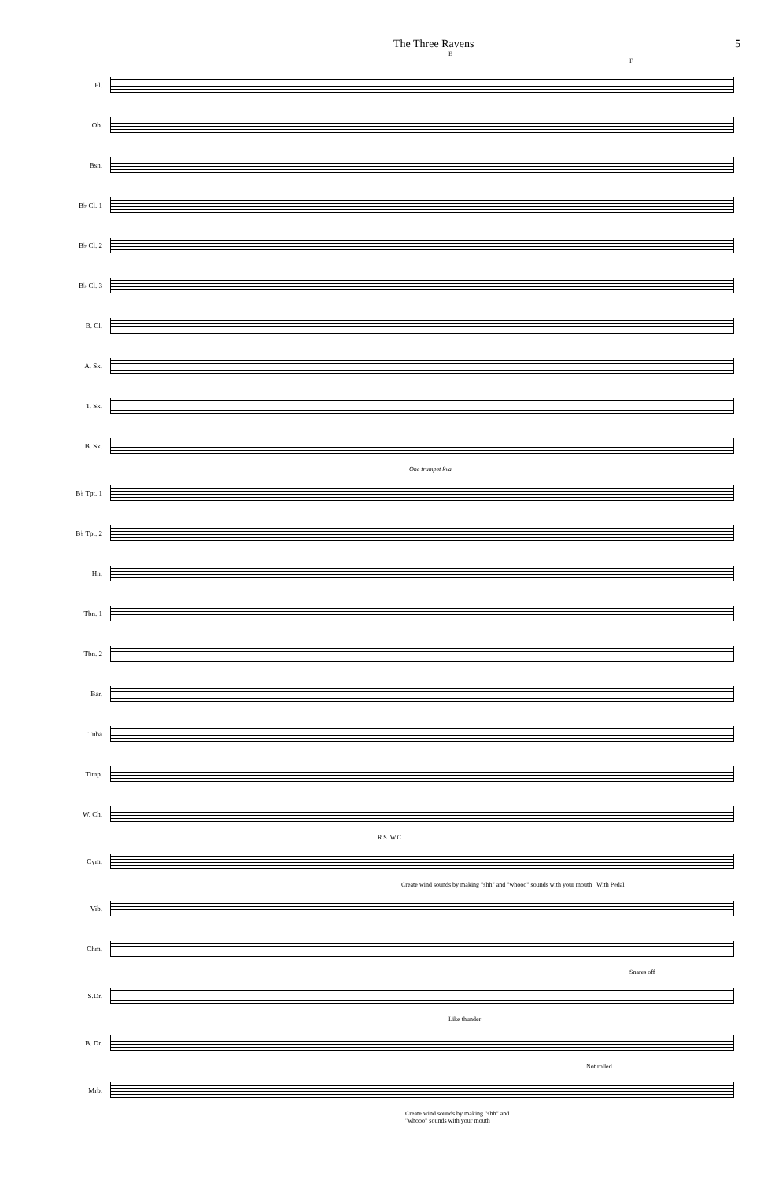The Three Ravens 5
E
F
Fl.
Ob.
Bsn.
B♭ Cl. 1
B♭ Cl. 2
B♭ Cl. 3
B. Cl.
A. Sx.
T. Sx.
B. Sx.
One trumpet 8va
B♭ Tpt. 1
B♭ Tpt. 2
Hn.
Tbn. 1
Tbn. 2
Bar.
Tuba
Timp.
W. Ch.
R.S. W.C.
Cym.
Create wind sounds by making "shh" and "whooo" sounds with your mouth With Pedal
Vib.
Chm.
Snares off
S.Dr.
Like thunder
B. Dr.
Not rolled
Mrb.
Create wind sounds by making "shh" and
"whooo" sounds with your mouth